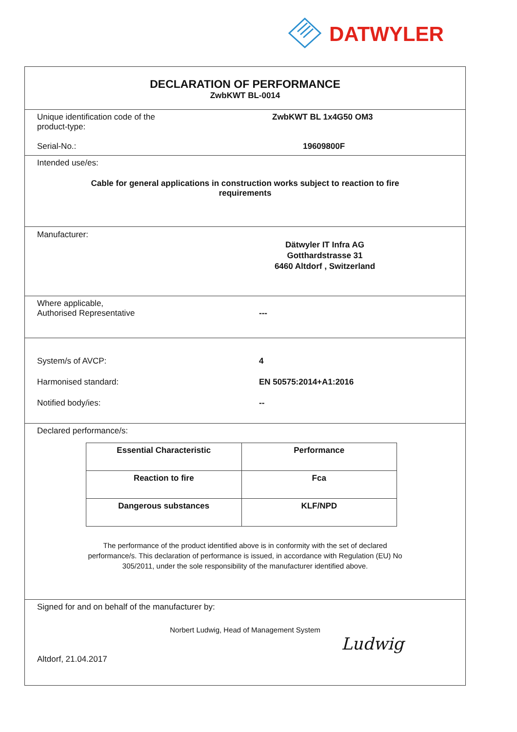DATWYLER
DECLARATION OF PERFORMANCE
ZwbKWT BL-0014
Unique identification code of the
product-type:
ZwbKWT BL 1x4G50 OM3
Serial-No.: 19609800F
Intended use/es:
Cable for general applications in construction works subject to reaction to fire
requirements
Manufacturer:
Dätwyler IT Infra AG
Gotthardstrasse 31
6460 Altdorf , Switzerland
Where applicable,
Authorised Representative
---
System/s of AVCP: 4
Harmonised standard: EN 50575:2014+A1:2016
Notified body/ies: --
Declared performance/s:
| Essential Characteristic | Performance |
| Reaction to fire | Fca |
| Dangerous substances | KLF/NPD |
The performance of the product identified above is in conformity with the set of declared
performance/s. This declaration of performance is issued, in accordance with Regulation (EU) No
305/2011, under the sole responsibility of the manufacturer identified above.
Signed for and on behalf of the manufacturer by:
Norbert Ludwig, Head of Management System
Altdorf, 21.04.2017
Ludwig